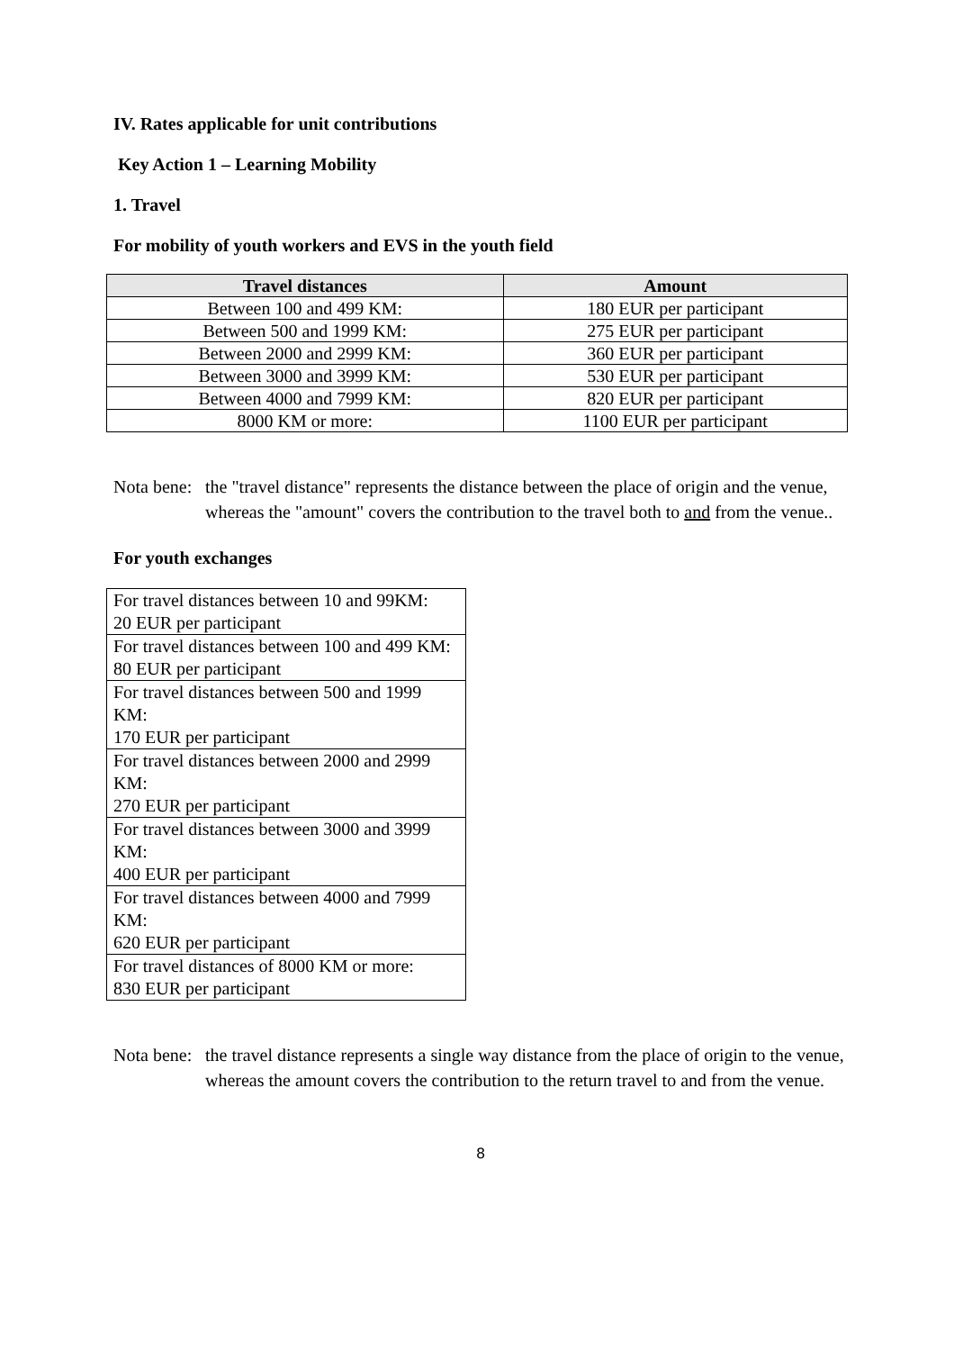IV. Rates applicable for unit contributions
Key Action 1 – Learning Mobility
1. Travel
For mobility of youth workers and EVS in the youth field
| Travel distances | Amount |
| --- | --- |
| Between 100 and 499 KM: | 180 EUR per participant |
| Between 500 and 1999 KM: | 275 EUR per participant |
| Between 2000 and 2999 KM: | 360 EUR per participant |
| Between 3000 and 3999 KM: | 530 EUR per participant |
| Between 4000 and 7999 KM: | 820 EUR per participant |
| 8000 KM or more: | 1100 EUR per participant |
Nota bene:
the "travel distance" represents the distance between the place of origin and the venue, whereas the "amount" covers the contribution to the travel both to and from the venue..
For youth exchanges
| For travel distances between 10 and 99KM: 20 EUR per participant |
| For travel distances between 100 and 499 KM: 80 EUR per participant |
| For travel distances between 500 and 1999 KM: 170 EUR per participant |
| For travel distances between 2000 and 2999 KM: 270 EUR per participant |
| For travel distances between 3000 and 3999 KM: 400 EUR per participant |
| For travel distances between 4000 and 7999 KM: 620 EUR per participant |
| For travel distances of 8000 KM or more: 830 EUR per participant |
Nota bene:
the travel distance represents a single way distance from the place of origin to the venue, whereas the amount covers the contribution to the return travel to and from the venue.
8